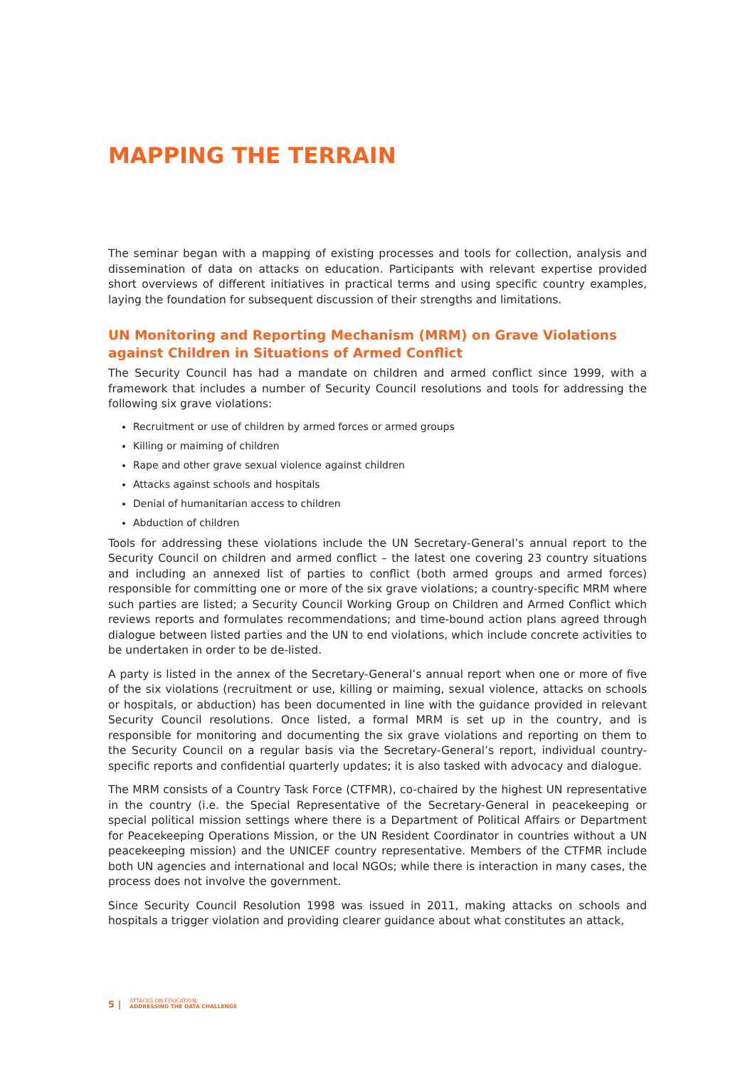MAPPING THE TERRAIN
The seminar began with a mapping of existing processes and tools for collection, analysis and dissemination of data on attacks on education. Participants with relevant expertise provided short overviews of different initiatives in practical terms and using specific country examples, laying the foundation for subsequent discussion of their strengths and limitations.
UN Monitoring and Reporting Mechanism (MRM) on Grave Violations against Children in Situations of Armed Conflict
The Security Council has had a mandate on children and armed conflict since 1999, with a framework that includes a number of Security Council resolutions and tools for addressing the following six grave violations:
Recruitment or use of children by armed forces or armed groups
Killing or maiming of children
Rape and other grave sexual violence against children
Attacks against schools and hospitals
Denial of humanitarian access to children
Abduction of children
Tools for addressing these violations include the UN Secretary-General’s annual report to the Security Council on children and armed conflict – the latest one covering 23 country situations and including an annexed list of parties to conflict (both armed groups and armed forces) responsible for committing one or more of the six grave violations; a country-specific MRM where such parties are listed; a Security Council Working Group on Children and Armed Conflict which reviews reports and formulates recommendations; and time-bound action plans agreed through dialogue between listed parties and the UN to end violations, which include concrete activities to be undertaken in order to be de-listed.
A party is listed in the annex of the Secretary-General’s annual report when one or more of five of the six violations (recruitment or use, killing or maiming, sexual violence, attacks on schools or hospitals, or abduction) has been documented in line with the guidance provided in relevant Security Council resolutions. Once listed, a formal MRM is set up in the country, and is responsible for monitoring and documenting the six grave violations and reporting on them to the Security Council on a regular basis via the Secretary-General’s report, individual country-specific reports and confidential quarterly updates; it is also tasked with advocacy and dialogue.
The MRM consists of a Country Task Force (CTFMR), co-chaired by the highest UN representative in the country (i.e. the Special Representative of the Secretary-General in peacekeeping or special political mission settings where there is a Department of Political Affairs or Department for Peacekeeping Operations Mission, or the UN Resident Coordinator in countries without a UN peacekeeping mission) and the UNICEF country representative. Members of the CTFMR include both UN agencies and international and local NGOs; while there is interaction in many cases, the process does not involve the government.
Since Security Council Resolution 1998 was issued in 2011, making attacks on schools and hospitals a trigger violation and providing clearer guidance about what constitutes an attack,
5 | ATTACKS ON EDUCATION:
ADDRESSING THE DATA CHALLENGE